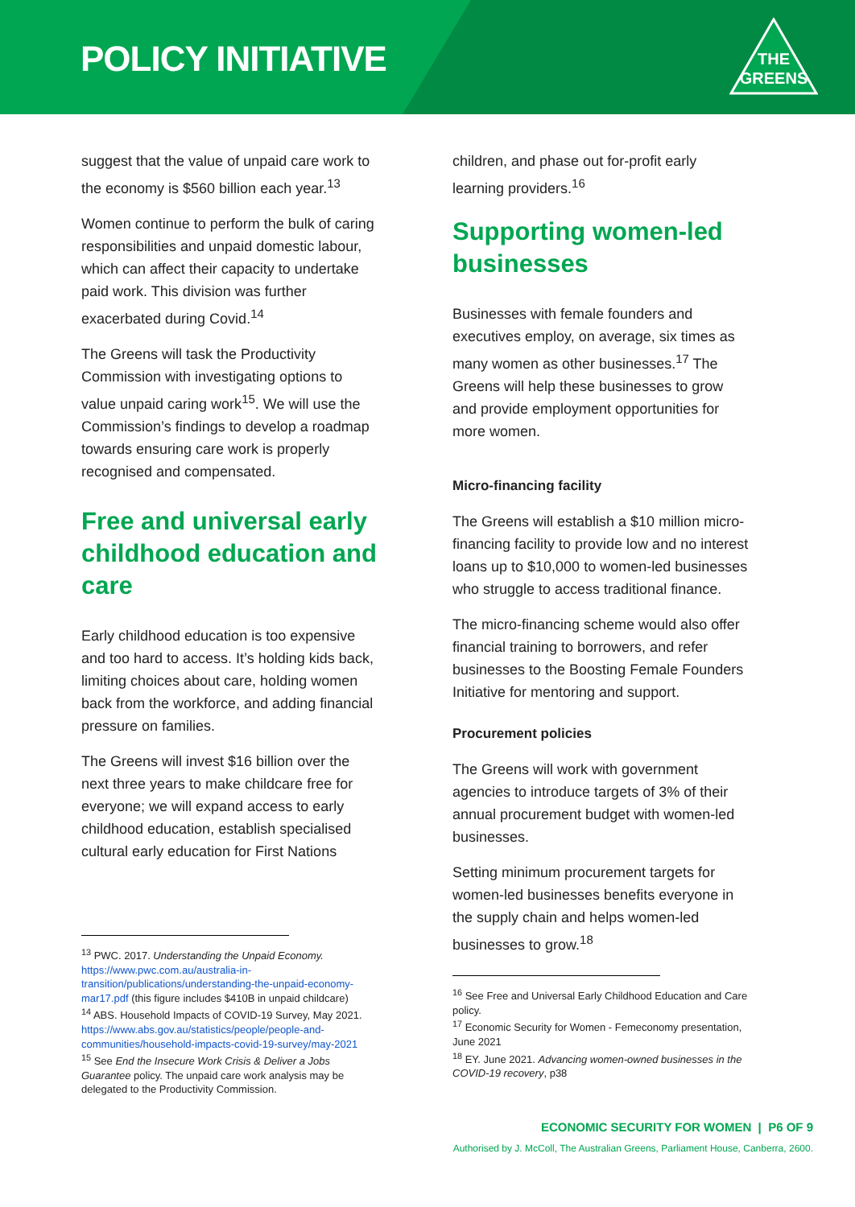POLICY INITIATIVE
THE
GREENS
suggest that the value of unpaid care work to the economy is $560 billion each year.<sup>13</sup>
Women continue to perform the bulk of caring responsibilities and unpaid domestic labour, which can affect their capacity to undertake paid work. This division was further exacerbated during Covid.<sup>14</sup>
The Greens will task the Productivity Commission with investigating options to value unpaid caring work<sup>15</sup>. We will use the Commission’s findings to develop a roadmap towards ensuring care work is properly recognised and compensated.
Free and universal early childhood education and care
Early childhood education is too expensive and too hard to access. It’s holding kids back, limiting choices about care, holding women back from the workforce, and adding financial pressure on families.
The Greens will invest $16 billion over the next three years to make childcare free for everyone; we will expand access to early childhood education, establish specialised cultural early education for First Nations
<sup>13</sup> PWC. 2017. Understanding the Unpaid Economy. https://www.pwc.com.au/australia-in-transition/publications/understanding-the-unpaid-economy-mar17.pdf (this figure includes $410B in unpaid childcare)
<sup>14</sup> ABS. Household Impacts of COVID-19 Survey, May 2021. https://www.abs.gov.au/statistics/people/people-and-communities/household-impacts-covid-19-survey/may-2021
<sup>15</sup> See End the Insecure Work Crisis & Deliver a Jobs Guarantee policy. The unpaid care work analysis may be delegated to the Productivity Commission.
children, and phase out for-profit early learning providers.<sup>16</sup>
Supporting women-led businesses
Businesses with female founders and executives employ, on average, six times as many women as other businesses.<sup>17</sup> The Greens will help these businesses to grow and provide employment opportunities for more women.
Micro-financing facility
The Greens will establish a $10 million micro-financing facility to provide low and no interest loans up to $10,000 to women-led businesses who struggle to access traditional finance.
The micro-financing scheme would also offer financial training to borrowers, and refer businesses to the Boosting Female Founders Initiative for mentoring and support.
Procurement policies
The Greens will work with government agencies to introduce targets of 3% of their annual procurement budget with women-led businesses.
Setting minimum procurement targets for women-led businesses benefits everyone in the supply chain and helps women-led businesses to grow.<sup>18</sup>
<sup>16</sup> See Free and Universal Early Childhood Education and Care policy.
<sup>17</sup> Economic Security for Women - Femeconomy presentation, June 2021
<sup>18</sup> EY. June 2021. Advancing women-owned businesses in the COVID-19 recovery, p38
ECONOMIC SECURITY FOR WOMEN | P6 OF 9
Authorised by J. McColl, The Australian Greens, Parliament House, Canberra, 2600.